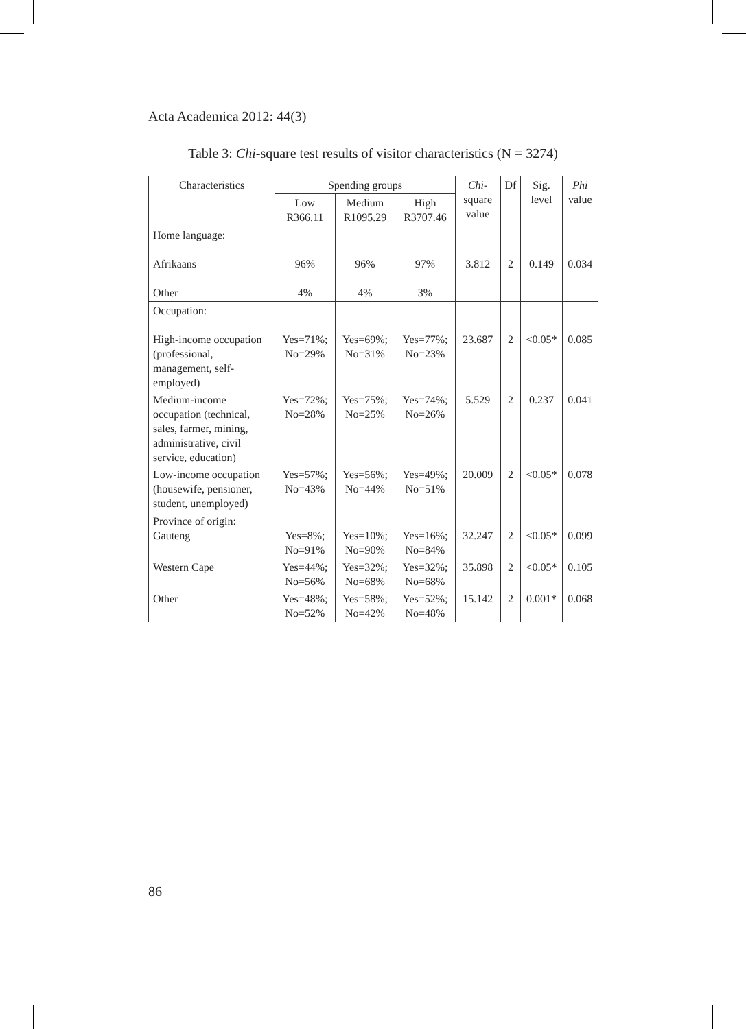Acta Academica 2012: 44(3)
Table 3: Chi-square test results of visitor characteristics (N = 3274)
| Characteristics | Spending groups | | | Chi -square value | Df | Sig. level | Phi value |
| --- | --- | --- | --- | --- | --- | --- | --- |
| | Low R366.11 | Medium R1095.29 | High R3707.46 | | | | |
| Home language: Afrikaans Other | 96% 4% | 96% 4% | 97% 3% | 3.812 | 2 | 0.149 | 0.034 |
| Occupation: High-income occupation (professional, management, self-employed) | Yes=71%; No=29% | Yes=69%; No=31% | Yes=77%; No=23% | 23.687 | 2 | <0.05* | 0.085 |
| Medium-income occupation (technical, sales, farmer, mining, administrative, civil service, education) | Yes=72%; No=28% | Yes=75%; No=25% | Yes=74%; No=26% | 5.529 | 2 | 0.237 | 0.041 |
| Low-income occupation (housewife, pensioner, student, unemployed) | Yes=57%; No=43% | Yes=56%; No=44% | Yes=49%; No=51% | 20.009 | 2 | <0.05* | 0.078 |
| Province of origin: Gauteng | Yes=8%; No=91% | Yes=10%; No=90% | Yes=16%; No=84% | 32.247 | 2 | <0.05* | 0.099 |
| Western Cape | Yes=44%; No=56% | Yes=32%; No=68% | Yes=32%; No=68% | 35.898 | 2 | <0.05* | 0.105 |
| Other | Yes=48%; No=52% | Yes=58%; No=42% | Yes=52%; No=48% | 15.142 | 2 | 0.001* | 0.068 |
86